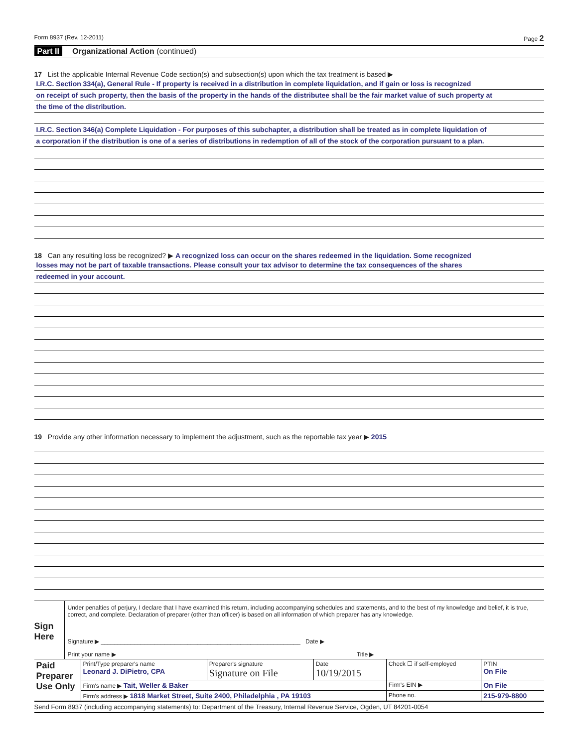Form 8937 (Rev. 12-2011) Page 2
Part II Organizational Action (continued)
17 List the applicable Internal Revenue Code section(s) and subsection(s) upon which the tax treatment is based ▶
I.R.C. Section 334(a), General Rule - If property is received in a distribution in complete liquidation, and if gain or loss is recognized
on receipt of such property, then the basis of the property in the hands of the distributee shall be the fair market value of such property at
the time of the distribution.
I.R.C. Section 346(a) Complete Liquidation - For purposes of this subchapter, a distribution shall be treated as in complete liquidation of
a corporation if the distribution is one of a series of distributions in redemption of all of the stock of the corporation pursuant to a plan.
18 Can any resulting loss be recognized? ▶ A recognized loss can occur on the shares redeemed in the liquidation. Some recognized
losses may not be part of taxable transactions. Please consult your tax advisor to determine the tax consequences of the shares
redeemed in your account.
19 Provide any other information necessary to implement the adjustment, such as the reportable tax year ▶ 2015
Sign Here
Under penalties of perjury, I declare that I have examined this return, including accompanying schedules and statements, and to the best of my knowledge and belief, it is true, correct, and complete. Declaration of preparer (other than officer) is based on all information of which preparer has any knowledge.
Signature ▶ ____________________________________________________________ Date ▶
Print your name ▶ Title ▶
| Paid Preparer Use Only | Print/Type preparer's name Leonard J. DiPietro, CPA | Preparer's signature Signature on File | Date 10/19/2015 | Check ☐ if self-employed | PTIN On File |
| | Firm's name ▶ Tait, Weller & Baker | | | Firm's EIN ▶ | On File |
| | Firm's address ▶ 1818 Market Street, Suite 2400, Philadelphia , PA 19103 | | | Phone no. | 215-979-8800 |
Send Form 8937 (including accompanying statements) to: Department of the Treasury, Internal Revenue Service, Ogden, UT 84201-0054